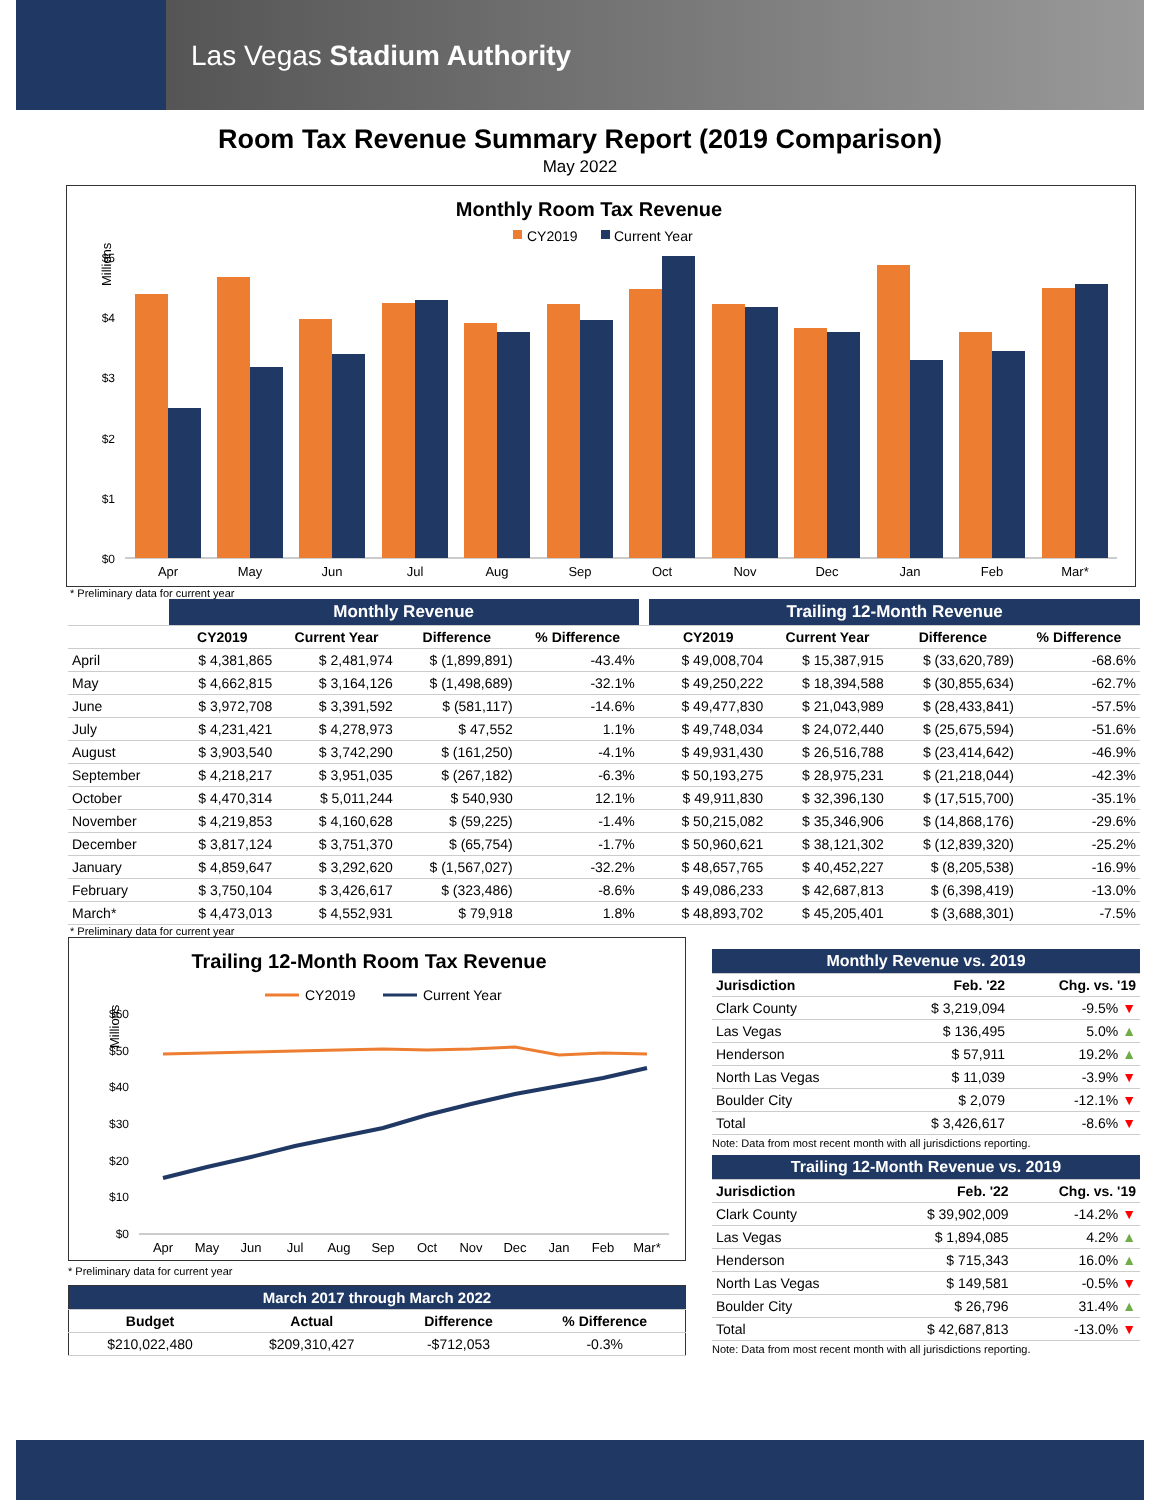Las Vegas Stadium Authority
Room Tax Revenue Summary Report (2019 Comparison)
May 2022
Monthly Room Tax Revenue
CY2019
Current Year
Millions
$5
$4
$3
$2
$1
$0
Apr
May
Jun
Jul
Aug
Sep
Oct
Nov
Dec
Jan
Feb
Mar*
* Preliminary data for current year
| | Monthly Revenue | | | | | Trailing 12-Month Revenue | | | |
| --- | --- | --- | --- | --- | --- | --- | --- | --- | --- |
| | CY2019 | Current Year | Difference | % Difference | | CY2019 | Current Year | Difference | % Difference |
| April | $ 4,381,865 | $ 2,481,974 | $ (1,899,891) | -43.4% | | $ 49,008,704 | $ 15,387,915 | $ (33,620,789) | -68.6% |
| May | $ 4,662,815 | $ 3,164,126 | $ (1,498,689) | -32.1% | | $ 49,250,222 | $ 18,394,588 | $ (30,855,634) | -62.7% |
| June | $ 3,972,708 | $ 3,391,592 | $ (581,117) | -14.6% | | $ 49,477,830 | $ 21,043,989 | $ (28,433,841) | -57.5% |
| July | $ 4,231,421 | $ 4,278,973 | $ 47,552 | 1.1% | | $ 49,748,034 | $ 24,072,440 | $ (25,675,594) | -51.6% |
| August | $ 3,903,540 | $ 3,742,290 | $ (161,250) | -4.1% | | $ 49,931,430 | $ 26,516,788 | $ (23,414,642) | -46.9% |
| September | $ 4,218,217 | $ 3,951,035 | $ (267,182) | -6.3% | | $ 50,193,275 | $ 28,975,231 | $ (21,218,044) | -42.3% |
| October | $ 4,470,314 | $ 5,011,244 | $ 540,930 | 12.1% | | $ 49,911,830 | $ 32,396,130 | $ (17,515,700) | -35.1% |
| November | $ 4,219,853 | $ 4,160,628 | $ (59,225) | -1.4% | | $ 50,215,082 | $ 35,346,906 | $ (14,868,176) | -29.6% |
| December | $ 3,817,124 | $ 3,751,370 | $ (65,754) | -1.7% | | $ 50,960,621 | $ 38,121,302 | $ (12,839,320) | -25.2% |
| January | $ 4,859,647 | $ 3,292,620 | $ (1,567,027) | -32.2% | | $ 48,657,765 | $ 40,452,227 | $ (8,205,538) | -16.9% |
| February | $ 3,750,104 | $ 3,426,617 | $ (323,486) | -8.6% | | $ 49,086,233 | $ 42,687,813 | $ (6,398,419) | -13.0% |
| March* | $ 4,473,013 | $ 4,552,931 | $ 79,918 | 1.8% | | $ 48,893,702 | $ 45,205,401 | $ (3,688,301) | -7.5% |
* Preliminary data for current year
Trailing 12-Month Room Tax Revenue
CY2019
Current Year
Millions
$60
$50
$40
$30
$20
$10
$0
Apr
May
Jun
Jul
Aug
Sep
Oct
Nov
Dec
Jan
Feb
Mar*
* Preliminary data for current year
| March 2017 through March 2022 | | | |
| --- | --- | --- | --- |
| Budget | Actual | Difference | % Difference |
| $210,022,480 | $209,310,427 | -$712,053 | -0.3% |
| Monthly Revenue vs. 2019 | | |
| --- | --- | --- |
| Jurisdiction | Feb. '22 | Chg. vs. '19 |
| Clark County | $ 3,219,094 | -9.5% ▼ |
| Las Vegas | $ 136,495 | 5.0% ▲ |
| Henderson | $ 57,911 | 19.2% ▲ |
| North Las Vegas | $ 11,039 | -3.9% ▼ |
| Boulder City | $ 2,079 | -12.1% ▼ |
| Total | $ 3,426,617 | -8.6% ▼ |
Note: Data from most recent month with all jurisdictions reporting.
| Trailing 12-Month Revenue vs. 2019 | | |
| --- | --- | --- |
| Jurisdiction | Feb. '22 | Chg. vs. '19 |
| Clark County | $ 39,902,009 | -14.2% ▼ |
| Las Vegas | $ 1,894,085 | 4.2% ▲ |
| Henderson | $ 715,343 | 16.0% ▲ |
| North Las Vegas | $ 149,581 | -0.5% ▼ |
| Boulder City | $ 26,796 | 31.4% ▲ |
| Total | $ 42,687,813 | -13.0% ▼ |
Note: Data from most recent month with all jurisdictions reporting.